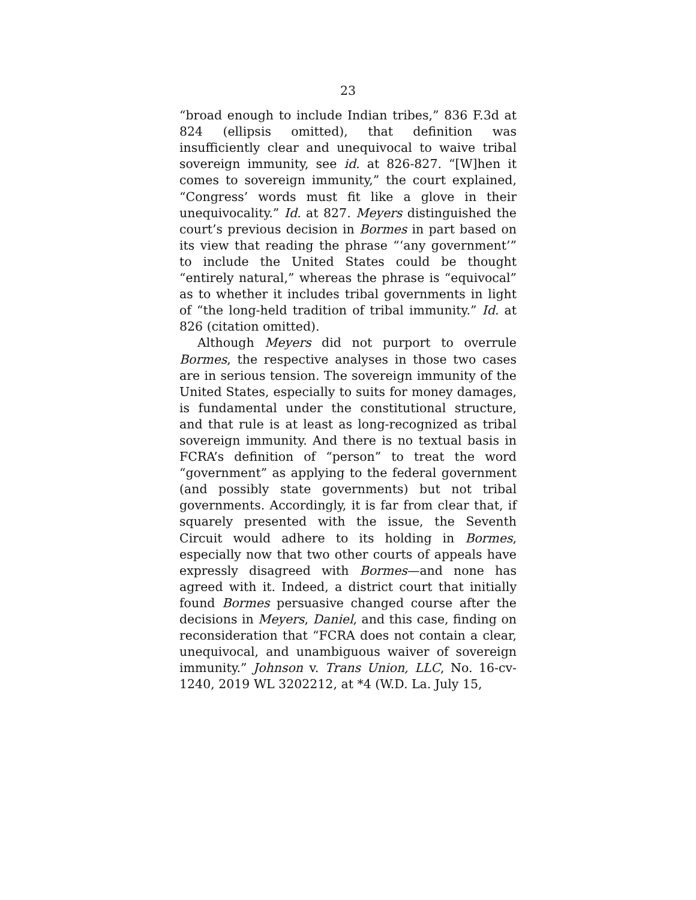23
“broad enough to include Indian tribes,” 836 F.3d at 824 (ellipsis omitted), that definition was insufficiently clear and unequivocal to waive tribal sovereign immunity, see id. at 826-827. “[W]hen it comes to sovereign immunity,” the court explained, “Congress’ words must fit like a glove in their unequivocality.” Id. at 827. Meyers distinguished the court’s previous decision in Bormes in part based on its view that reading the phrase “‘any government’” to include the United States could be thought “entirely natural,” whereas the phrase is “equivocal” as to whether it includes tribal governments in light of “the long-held tradition of tribal immunity.” Id. at 826 (citation omitted).
Although Meyers did not purport to overrule Bormes, the respective analyses in those two cases are in serious tension. The sovereign immunity of the United States, especially to suits for money damages, is fundamental under the constitutional structure, and that rule is at least as long-recognized as tribal sovereign immunity. And there is no textual basis in FCRA’s definition of “person” to treat the word “government” as applying to the federal government (and possibly state governments) but not tribal governments. Accordingly, it is far from clear that, if squarely presented with the issue, the Seventh Circuit would adhere to its holding in Bormes, especially now that two other courts of appeals have expressly disagreed with Bormes—and none has agreed with it. Indeed, a district court that initially found Bormes persuasive changed course after the decisions in Meyers, Daniel, and this case, finding on reconsideration that “FCRA does not contain a clear, unequivocal, and unambiguous waiver of sovereign immunity.” Johnson v. Trans Union, LLC, No. 16-cv-1240, 2019 WL 3202212, at *4 (W.D. La. July 15,